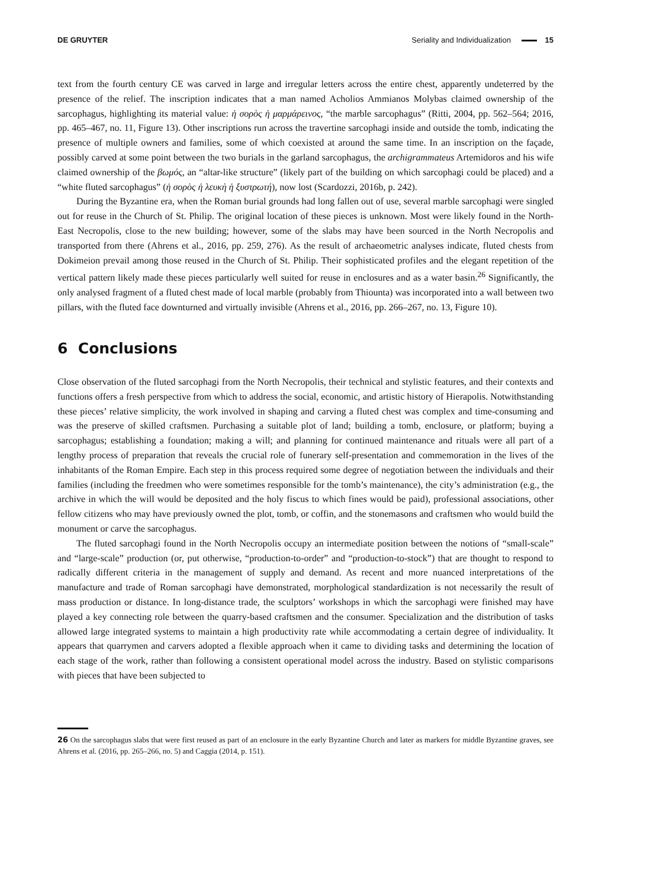DE GRUYTER Seriality and Individualization 15
text from the fourth century CE was carved in large and irregular letters across the entire chest, apparently undeterred by the presence of the relief. The inscription indicates that a man named Acholios Ammianos Molybas claimed ownership of the sarcophagus, highlighting its material value: ἡ σορὸς ἡ μαρμάρεινος, “the marble sarcophagus” (Ritti, 2004, pp. 562–564; 2016, pp. 465–467, no. 11, Figure 13). Other inscriptions run across the travertine sarcophagi inside and outside the tomb, indicating the presence of multiple owners and families, some of which coexisted at around the same time. In an inscription on the façade, possibly carved at some point between the two burials in the garland sarcophagus, the archigrammateus Artemidoros and his wife claimed ownership of the βωμός, an “altar-like structure” (likely part of the building on which sarcophagi could be placed) and a “white fluted sarcophagus” (ἡ σορὸς ἡ λευκὴ ἡ ξυστρωτή), now lost (Scardozzi, 2016b, p. 242).
During the Byzantine era, when the Roman burial grounds had long fallen out of use, several marble sarcophagi were singled out for reuse in the Church of St. Philip. The original location of these pieces is unknown. Most were likely found in the North-East Necropolis, close to the new building; however, some of the slabs may have been sourced in the North Necropolis and transported from there (Ahrens et al., 2016, pp. 259, 276). As the result of archaeometric analyses indicate, fluted chests from Dokimeion prevail among those reused in the Church of St. Philip. Their sophisticated profiles and the elegant repetition of the vertical pattern likely made these pieces particularly well suited for reuse in enclosures and as a water basin.<sup>26</sup> Significantly, the only analysed fragment of a fluted chest made of local marble (probably from Thiounta) was incorporated into a wall between two pillars, with the fluted face downturned and virtually invisible (Ahrens et al., 2016, pp. 266–267, no. 13, Figure 10).
6 Conclusions
Close observation of the fluted sarcophagi from the North Necropolis, their technical and stylistic features, and their contexts and functions offers a fresh perspective from which to address the social, economic, and artistic history of Hierapolis. Notwithstanding these pieces’ relative simplicity, the work involved in shaping and carving a fluted chest was complex and time-consuming and was the preserve of skilled craftsmen. Purchasing a suitable plot of land; building a tomb, enclosure, or platform; buying a sarcophagus; establishing a foundation; making a will; and planning for continued maintenance and rituals were all part of a lengthy process of preparation that reveals the crucial role of funerary self-presentation and commemoration in the lives of the inhabitants of the Roman Empire. Each step in this process required some degree of negotiation between the individuals and their families (including the freedmen who were sometimes responsible for the tomb’s maintenance), the city’s administration (e.g., the archive in which the will would be deposited and the holy fiscus to which fines would be paid), professional associations, other fellow citizens who may have previously owned the plot, tomb, or coffin, and the stonemasons and craftsmen who would build the monument or carve the sarcophagus.
The fluted sarcophagi found in the North Necropolis occupy an intermediate position between the notions of “small-scale” and “large-scale” production (or, put otherwise, “production-to-order” and “production-to-stock”) that are thought to respond to radically different criteria in the management of supply and demand. As recent and more nuanced interpretations of the manufacture and trade of Roman sarcophagi have demonstrated, morphological standardization is not necessarily the result of mass production or distance. In long-distance trade, the sculptors’ workshops in which the sarcophagi were finished may have played a key connecting role between the quarry-based craftsmen and the consumer. Specialization and the distribution of tasks allowed large integrated systems to maintain a high productivity rate while accommodating a certain degree of individuality. It appears that quarrymen and carvers adopted a flexible approach when it came to dividing tasks and determining the location of each stage of the work, rather than following a consistent operational model across the industry. Based on stylistic comparisons with pieces that have been subjected to
26 On the sarcophagus slabs that were first reused as part of an enclosure in the early Byzantine Church and later as markers for middle Byzantine graves, see Ahrens et al. (2016, pp. 265–266, no. 5) and Caggia (2014, p. 151).